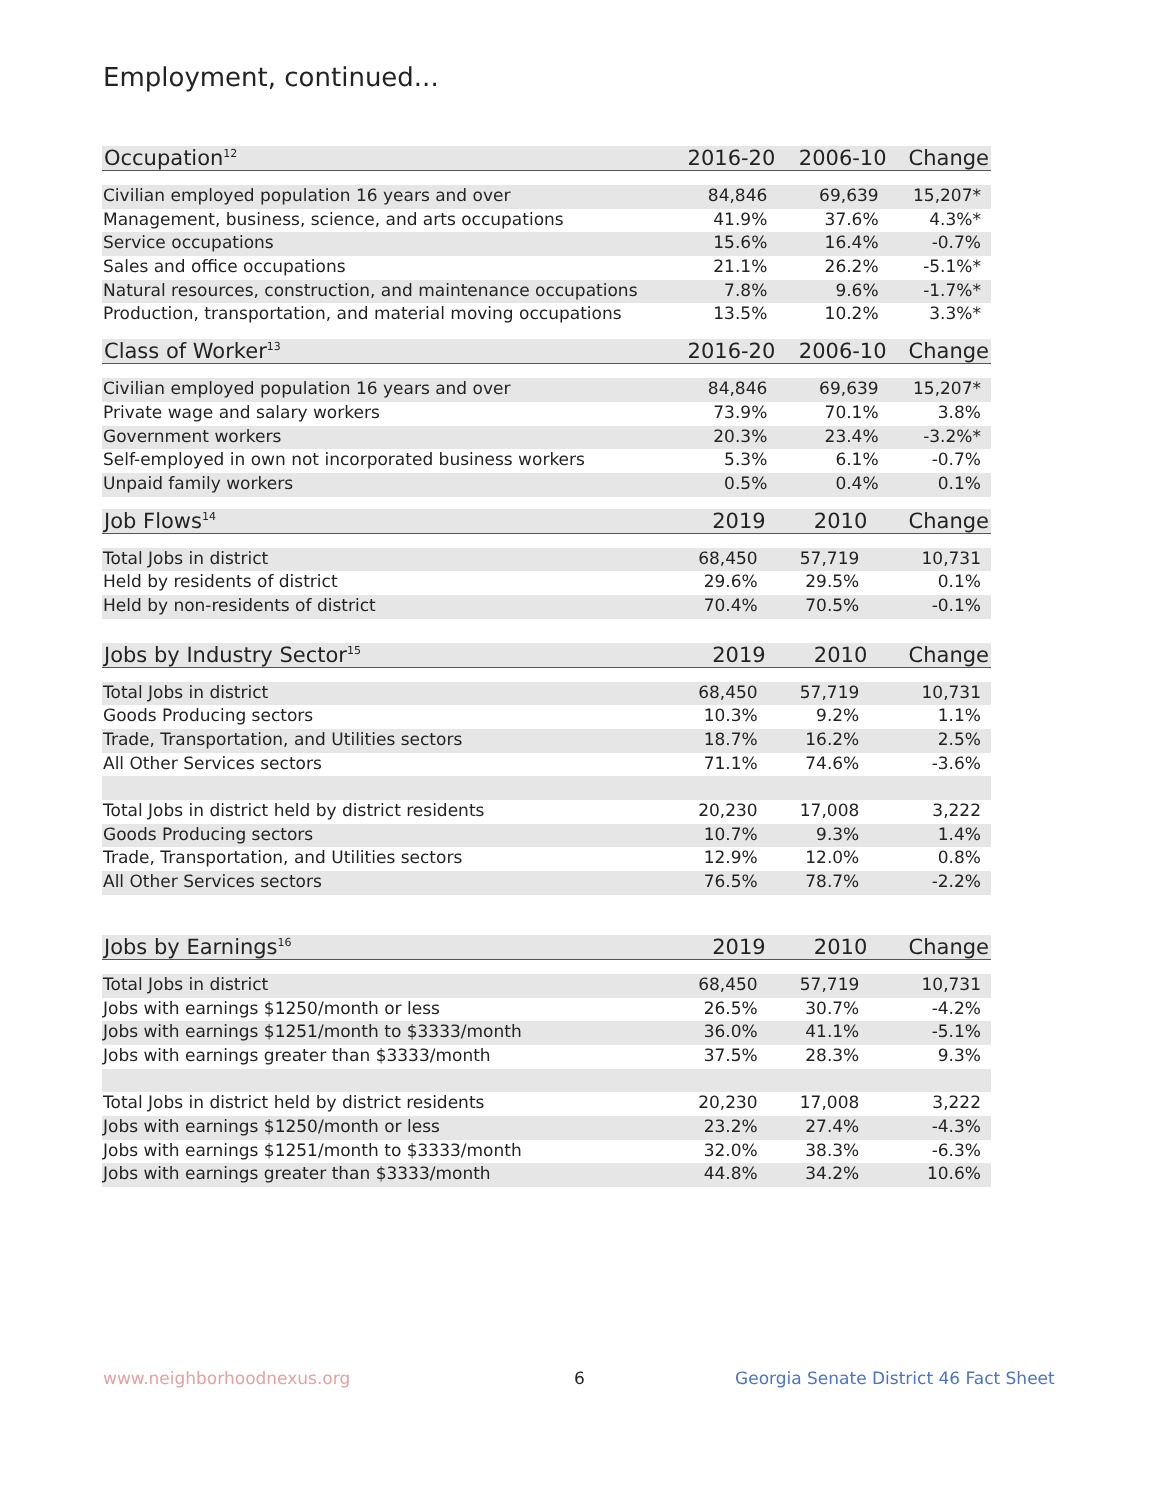Employment, continued...
| Occupation<sup>12</sup> | 2016-20 | 2006-10 | Change |
| --- | --- | --- | --- |
| Civilian employed population 16 years and over | 84,846 | 69,639 | 15,207* |
| Management, business, science, and arts occupations | 41.9% | 37.6% | 4.3%* |
| Service occupations | 15.6% | 16.4% | -0.7% |
| Sales and office occupations | 21.1% | 26.2% | -5.1%* |
| Natural resources, construction, and maintenance occupations | 7.8% | 9.6% | -1.7%* |
| Production, transportation, and material moving occupations | 13.5% | 10.2% | 3.3%* |
| Class of Worker<sup>13</sup> | 2016-20 | 2006-10 | Change |
| --- | --- | --- | --- |
| Civilian employed population 16 years and over | 84,846 | 69,639 | 15,207* |
| Private wage and salary workers | 73.9% | 70.1% | 3.8% |
| Government workers | 20.3% | 23.4% | -3.2%* |
| Self-employed in own not incorporated business workers | 5.3% | 6.1% | -0.7% |
| Unpaid family workers | 0.5% | 0.4% | 0.1% |
| Job Flows<sup>14</sup> | 2019 | 2010 | Change |
| --- | --- | --- | --- |
| Total Jobs in district | 68,450 | 57,719 | 10,731 |
| Held by residents of district | 29.6% | 29.5% | 0.1% |
| Held by non-residents of district | 70.4% | 70.5% | -0.1% |
| Jobs by Industry Sector<sup>15</sup> | 2019 | 2010 | Change |
| --- | --- | --- | --- |
| Total Jobs in district | 68,450 | 57,719 | 10,731 |
| Goods Producing sectors | 10.3% | 9.2% | 1.1% |
| Trade, Transportation, and Utilities sectors | 18.7% | 16.2% | 2.5% |
| All Other Services sectors | 71.1% | 74.6% | -3.6% |
| Total Jobs in district held by district residents | 20,230 | 17,008 | 3,222 |
| Goods Producing sectors | 10.7% | 9.3% | 1.4% |
| Trade, Transportation, and Utilities sectors | 12.9% | 12.0% | 0.8% |
| All Other Services sectors | 76.5% | 78.7% | -2.2% |
| Jobs by Earnings<sup>16</sup> | 2019 | 2010 | Change |
| --- | --- | --- | --- |
| Total Jobs in district | 68,450 | 57,719 | 10,731 |
| Jobs with earnings $1250/month or less | 26.5% | 30.7% | -4.2% |
| Jobs with earnings $1251/month to $3333/month | 36.0% | 41.1% | -5.1% |
| Jobs with earnings greater than $3333/month | 37.5% | 28.3% | 9.3% |
| Total Jobs in district held by district residents | 20,230 | 17,008 | 3,222 |
| Jobs with earnings $1250/month or less | 23.2% | 27.4% | -4.3% |
| Jobs with earnings $1251/month to $3333/month | 32.0% | 38.3% | -6.3% |
| Jobs with earnings greater than $3333/month | 44.8% | 34.2% | 10.6% |
www.neighborhoodnexus.org 6
Georgia Senate District 46 Fact Sheet